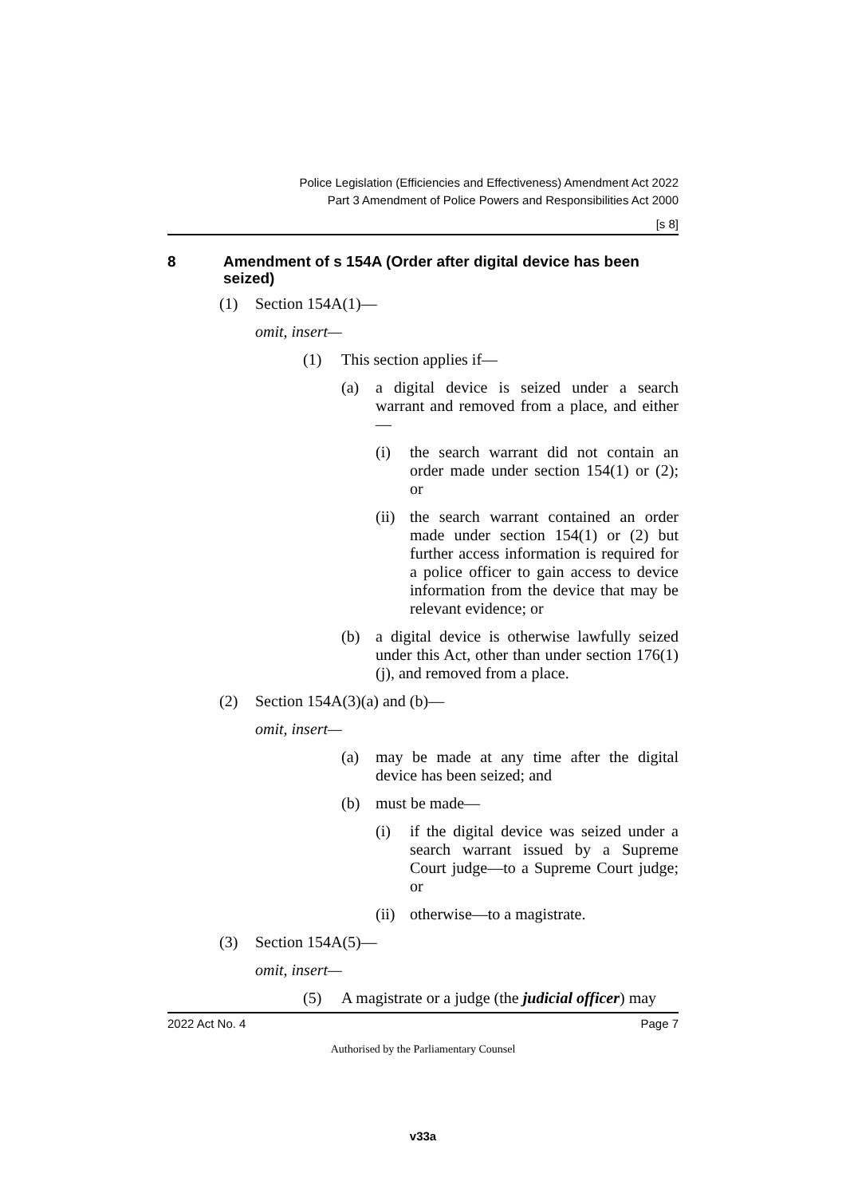Police Legislation (Efficiencies and Effectiveness) Amendment Act 2022
Part 3 Amendment of Police Powers and Responsibilities Act 2000
[s 8]
8 Amendment of s 154A (Order after digital device has been seized)
(1) Section 154A(1)—
omit, insert—
(1) This section applies if—
(a) a digital device is seized under a search warrant and removed from a place, and either—
(i) the search warrant did not contain an order made under section 154(1) or (2); or
(ii) the search warrant contained an order made under section 154(1) or (2) but further access information is required for a police officer to gain access to device information from the device that may be relevant evidence; or
(b) a digital device is otherwise lawfully seized under this Act, other than under section 176(1)(j), and removed from a place.
(2) Section 154A(3)(a) and (b)—
omit, insert—
(a) may be made at any time after the digital device has been seized; and
(b) must be made—
(i) if the digital device was seized under a search warrant issued by a Supreme Court judge—to a Supreme Court judge; or
(ii) otherwise—to a magistrate.
(3) Section 154A(5)—
omit, insert—
(5) A magistrate or a judge (the judicial officer) may
2022 Act No. 4 Page 7
Authorised by the Parliamentary Counsel
v33a